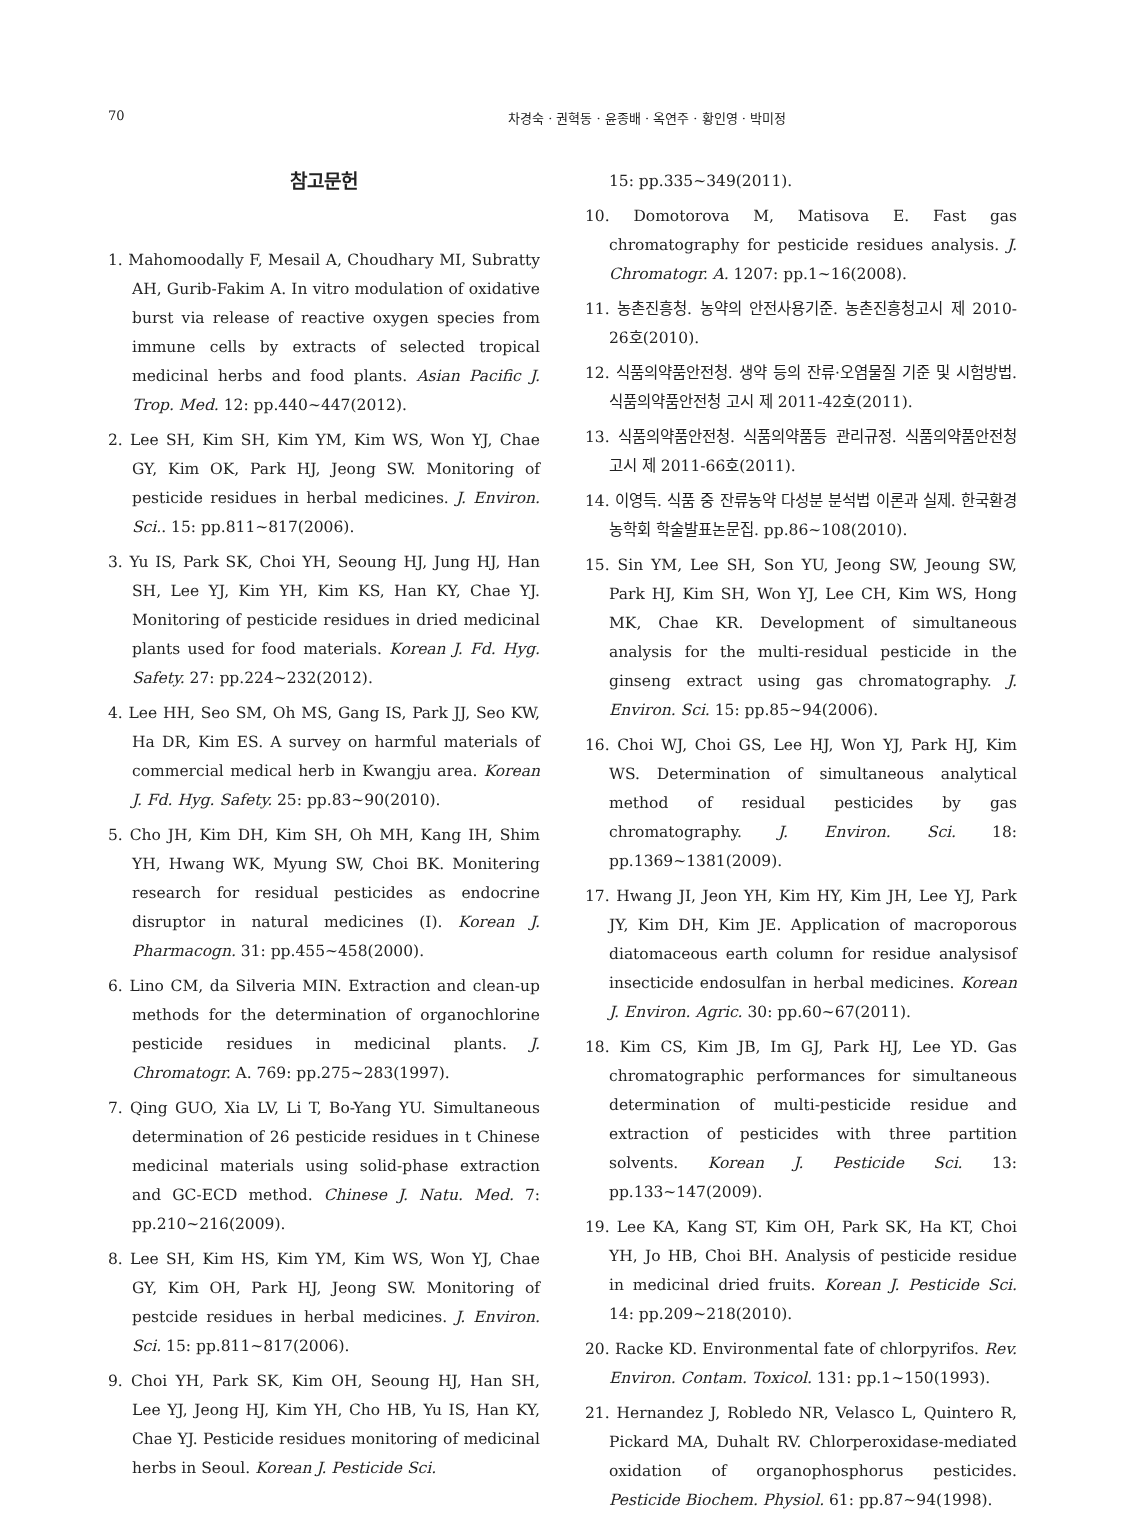70 차경숙 · 권혁동 · 윤종배 · 옥연주 · 황인영 · 박미정
참고문헌
1. Mahomoodally F, Mesail A, Choudhary MI, Subratty AH, Gurib-Fakim A. In vitro modulation of oxidative burst via release of reactive oxygen species from immune cells by extracts of selected tropical medicinal herbs and food plants. Asian Pacific J. Trop. Med. 12: pp.440~447(2012).
2. Lee SH, Kim SH, Kim YM, Kim WS, Won YJ, Chae GY, Kim OK, Park HJ, Jeong SW. Monitoring of pesticide residues in herbal medicines. J. Environ. Sci.. 15: pp.811~817(2006).
3. Yu IS, Park SK, Choi YH, Seoung HJ, Jung HJ, Han SH, Lee YJ, Kim YH, Kim KS, Han KY, Chae YJ. Monitoring of pesticide residues in dried medicinal plants used for food materials. Korean J. Fd. Hyg. Safety. 27: pp.224~232(2012).
4. Lee HH, Seo SM, Oh MS, Gang IS, Park JJ, Seo KW, Ha DR, Kim ES. A survey on harmful materials of commercial medical herb in Kwangju area. Korean J. Fd. Hyg. Safety. 25: pp.83~90(2010).
5. Cho JH, Kim DH, Kim SH, Oh MH, Kang IH, Shim YH, Hwang WK, Myung SW, Choi BK. Monitering research for residual pesticides as endocrine disruptor in natural medicines (I). Korean J. Pharmacogn. 31: pp.455~458(2000).
6. Lino CM, da Silveria MIN. Extraction and clean-up methods for the determination of organochlorine pesticide residues in medicinal plants. J. Chromatogr. A. 769: pp.275~283(1997).
7. Qing GUO, Xia LV, Li T, Bo-Yang YU. Simultaneous determination of 26 pesticide residues in t Chinese medicinal materials using solid-phase extraction and GC-ECD method. Chinese J. Natu. Med. 7: pp.210~216(2009).
8. Lee SH, Kim HS, Kim YM, Kim WS, Won YJ, Chae GY, Kim OH, Park HJ, Jeong SW. Monitoring of pestcide residues in herbal medicines. J. Environ. Sci. 15: pp.811~817(2006).
9. Choi YH, Park SK, Kim OH, Seoung HJ, Han SH, Lee YJ, Jeong HJ, Kim YH, Cho HB, Yu IS, Han KY, Chae YJ. Pesticide residues monitoring of medicinal herbs in Seoul. Korean J. Pesticide Sci.
15: pp.335~349(2011).
10. Domotorova M, Matisova E. Fast gas chromatography for pesticide residues analysis. J. Chromatogr. A. 1207: pp.1~16(2008).
11. 농촌진흥청. 농약의 안전사용기준. 농촌진흥청고시 제 2010-26호(2010).
12. 식품의약품안전청. 생약 등의 잔류·오염물질 기준 및 시험방법. 식품의약품안전청 고시 제 2011-42호(2011).
13. 식품의약품안전청. 식품의약품등 관리규정. 식품의약품안전청 고시 제 2011-66호(2011).
14. 이영득. 식품 중 잔류농약 다성분 분석법 이론과 실제. 한국환경농학회 학술발표논문집. pp.86~108(2010).
15. Sin YM, Lee SH, Son YU, Jeong SW, Jeoung SW, Park HJ, Kim SH, Won YJ, Lee CH, Kim WS, Hong MK, Chae KR. Development of simultaneous analysis for the multi-residual pesticide in the ginseng extract using gas chromatography. J. Environ. Sci. 15: pp.85~94(2006).
16. Choi WJ, Choi GS, Lee HJ, Won YJ, Park HJ, Kim WS. Determination of simultaneous analytical method of residual pesticides by gas chromatography. J. Environ. Sci. 18: pp.1369~1381(2009).
17. Hwang JI, Jeon YH, Kim HY, Kim JH, Lee YJ, Park JY, Kim DH, Kim JE. Application of macroporous diatomaceous earth column for residue analysisof insecticide endosulfan in herbal medicines. Korean J. Environ. Agric. 30: pp.60~67(2011).
18. Kim CS, Kim JB, Im GJ, Park HJ, Lee YD. Gas chromatographic performances for simultaneous determination of multi-pesticide residue and extraction of pesticides with three partition solvents. Korean J. Pesticide Sci. 13: pp.133~147(2009).
19. Lee KA, Kang ST, Kim OH, Park SK, Ha KT, Choi YH, Jo HB, Choi BH. Analysis of pesticide residue in medicinal dried fruits. Korean J. Pesticide Sci. 14: pp.209~218(2010).
20. Racke KD. Environmental fate of chlorpyrifos. Rev. Environ. Contam. Toxicol. 131: pp.1~150(1993).
21. Hernandez J, Robledo NR, Velasco L, Quintero R, Pickard MA, Duhalt RV. Chlorperoxidase-mediated oxidation of organophosphorus pesticides. Pesticide Biochem. Physiol. 61: pp.87~94(1998).